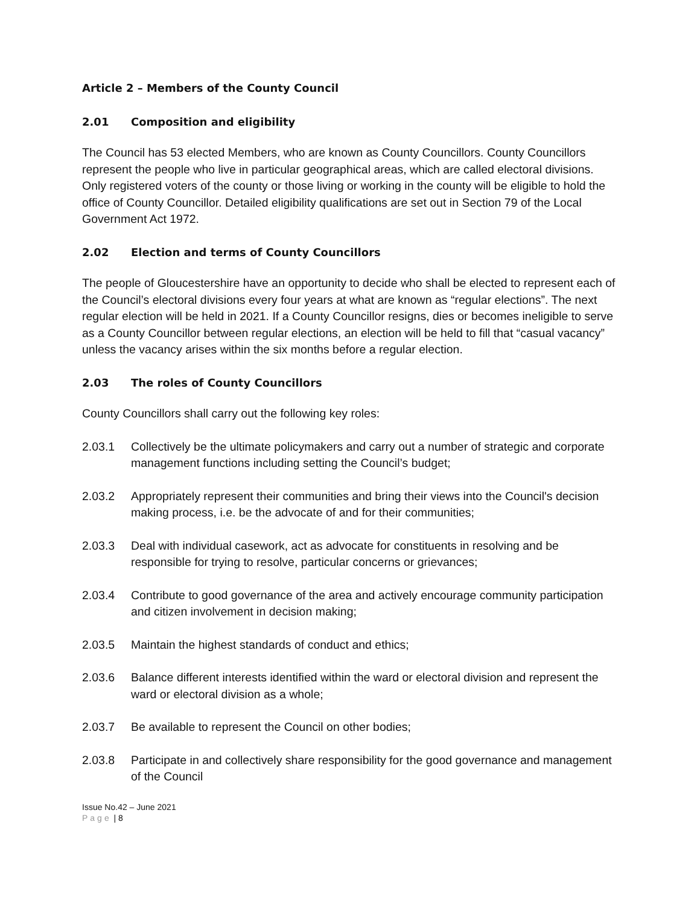Article 2 – Members of the County Council
2.01 Composition and eligibility
The Council has 53 elected Members, who are known as County Councillors. County Councillors represent the people who live in particular geographical areas, which are called electoral divisions. Only registered voters of the county or those living or working in the county will be eligible to hold the office of County Councillor. Detailed eligibility qualifications are set out in Section 79 of the Local Government Act 1972.
2.02 Election and terms of County Councillors
The people of Gloucestershire have an opportunity to decide who shall be elected to represent each of the Council’s electoral divisions every four years at what are known as “regular elections”. The next regular election will be held in 2021. If a County Councillor resigns, dies or becomes ineligible to serve as a County Councillor between regular elections, an election will be held to fill that “casual vacancy” unless the vacancy arises within the six months before a regular election.
2.03 The roles of County Councillors
County Councillors shall carry out the following key roles:
2.03.1 Collectively be the ultimate policymakers and carry out a number of strategic and corporate management functions including setting the Council’s budget;
2.03.2 Appropriately represent their communities and bring their views into the Council's decision making process, i.e. be the advocate of and for their communities;
2.03.3 Deal with individual casework, act as advocate for constituents in resolving and be responsible for trying to resolve, particular concerns or grievances;
2.03.4 Contribute to good governance of the area and actively encourage community participation and citizen involvement in decision making;
2.03.5 Maintain the highest standards of conduct and ethics;
2.03.6 Balance different interests identified within the ward or electoral division and represent the ward or electoral division as a whole;
2.03.7 Be available to represent the Council on other bodies;
2.03.8 Participate in and collectively share responsibility for the good governance and management of the Council
Issue No.42 – June 2021
Page | 8